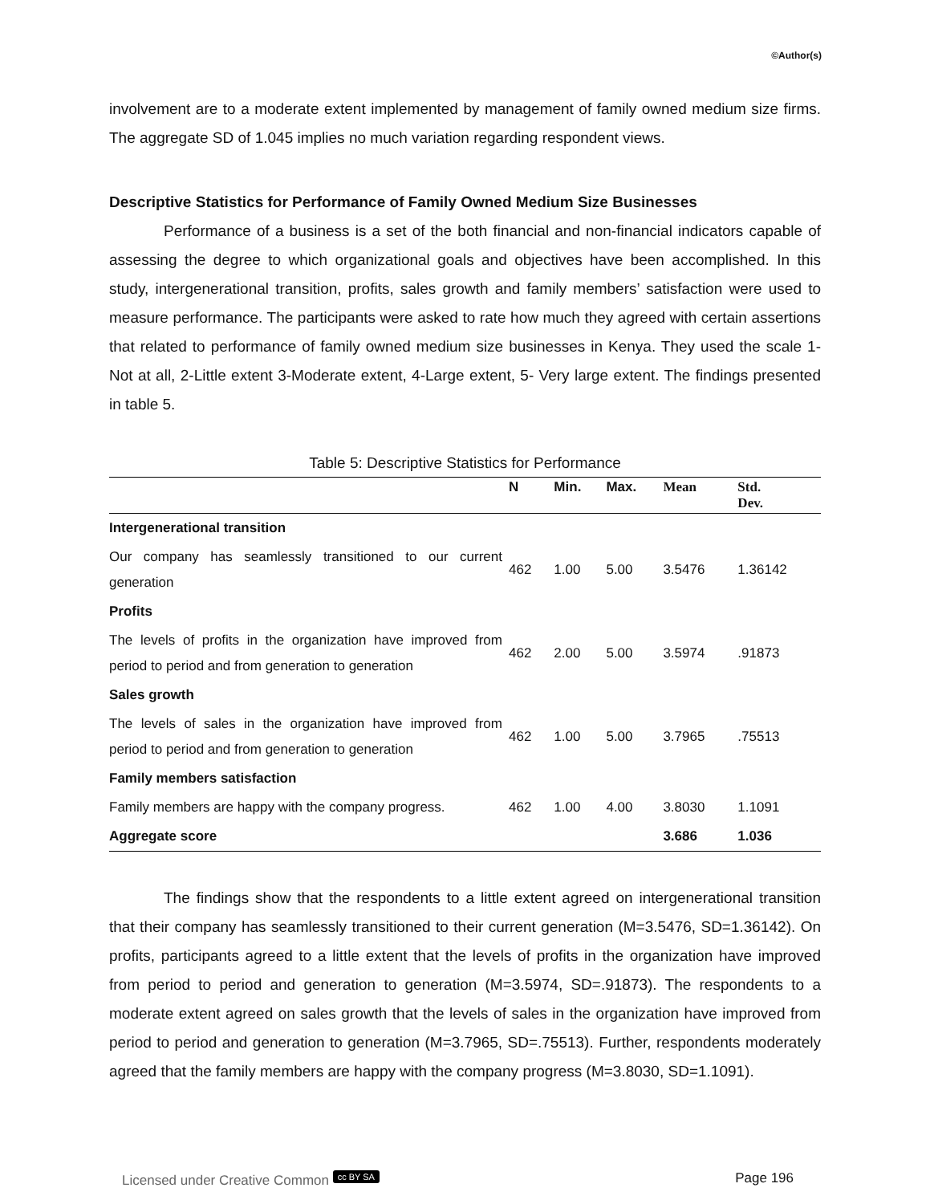©Author(s)
involvement are to a moderate extent implemented by management of family owned medium size firms. The aggregate SD of 1.045 implies no much variation regarding respondent views.
Descriptive Statistics for Performance of Family Owned Medium Size Businesses
Performance of a business is a set of the both financial and non-financial indicators capable of assessing the degree to which organizational goals and objectives have been accomplished. In this study, intergenerational transition, profits, sales growth and family members’ satisfaction were used to measure performance. The participants were asked to rate how much they agreed with certain assertions that related to performance of family owned medium size businesses in Kenya. They used the scale 1-Not at all, 2-Little extent 3-Moderate extent, 4-Large extent, 5- Very large extent. The findings presented in table 5.
Table 5: Descriptive Statistics for Performance
| | N | Min. | Max. | Mean | Std. Dev. |
| --- | --- | --- | --- | --- | --- |
| Intergenerational transition | | | | | |
| Our company has seamlessly transitioned to our current generation | 462 | 1.00 | 5.00 | 3.5476 | 1.36142 |
| Profits | | | | | |
| The levels of profits in the organization have improved from period to period and from generation to generation | 462 | 2.00 | 5.00 | 3.5974 | .91873 |
| Sales growth | | | | | |
| The levels of sales in the organization have improved from period to period and from generation to generation | 462 | 1.00 | 5.00 | 3.7965 | .75513 |
| Family members satisfaction | | | | | |
| Family members are happy with the company progress. | 462 | 1.00 | 4.00 | 3.8030 | 1.1091 |
| Aggregate score | | | | 3.686 | 1.036 |
The findings show that the respondents to a little extent agreed on intergenerational transition that their company has seamlessly transitioned to their current generation (M=3.5476, SD=1.36142). On profits, participants agreed to a little extent that the levels of profits in the organization have improved from period to period and generation to generation (M=3.5974, SD=.91873). The respondents to a moderate extent agreed on sales growth that the levels of sales in the organization have improved from period to period and generation to generation (M=3.7965, SD=.75513). Further, respondents moderately agreed that the family members are happy with the company progress (M=3.8030, SD=1.1091).
Licensed under Creative Common cc BY SA Page 196